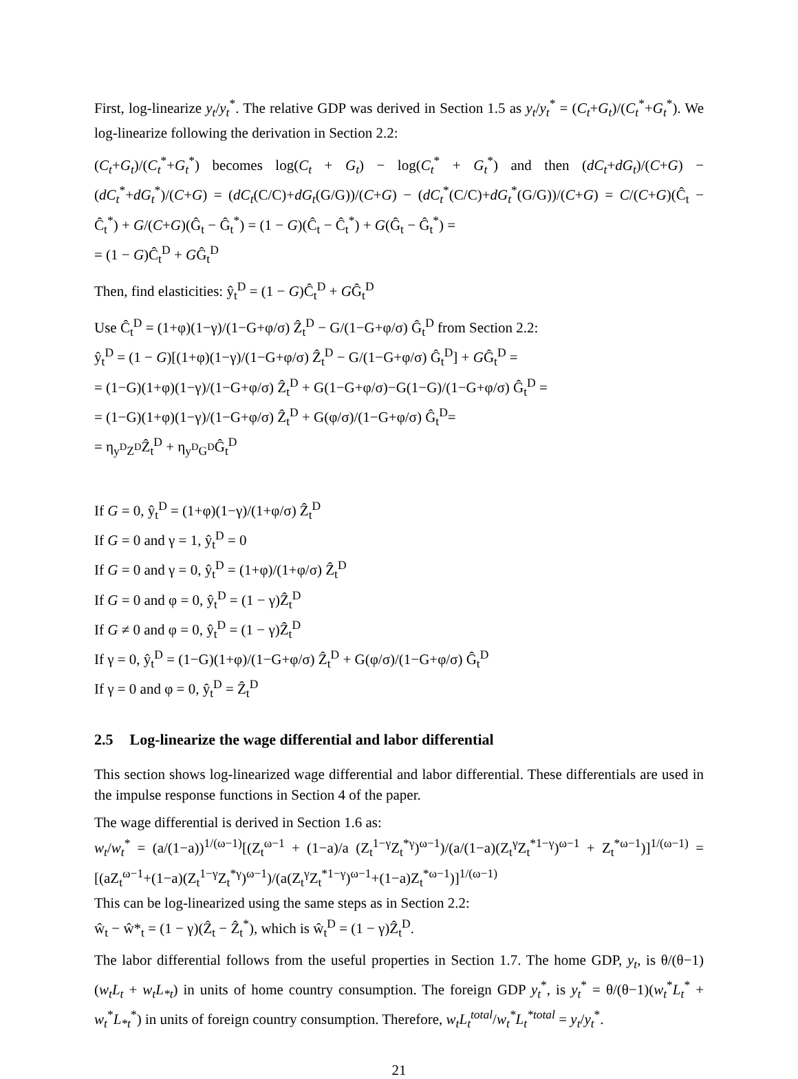First, log-linearize y<sub>t</sub>/y<sub>t</sub><sup>*</sup>. The relative GDP was derived in Section 1.5 as y<sub>t</sub>/y<sub>t</sub><sup>*</sup> = (C<sub>t</sub>+G<sub>t</sub>)/(C<sub>t</sub><sup>*</sup>+G<sub>t</sub><sup>*</sup>). We log-linearize following the derivation in Section 2.2:
(C<sub>t</sub>+G<sub>t</sub>)/(C<sub>t</sub><sup>*</sup>+G<sub>t</sub><sup>*</sup>) becomes log(C<sub>t</sub> + G<sub>t</sub>) − log(C<sub>t</sub><sup>*</sup> + G<sub>t</sub><sup>*</sup>) and then (dC<sub>t</sub>+dG<sub>t</sub>)/(C+G) − (dC<sub>t</sub><sup>*</sup>+dG<sub>t</sub><sup>*</sup>)/(C+G) = (dC<sub>t</sub>(C/C)+dG<sub>t</sub>(G/G))/(C+G) − (dC<sub>t</sub><sup>*</sup>(C/C)+dG<sub>t</sub><sup>*</sup>(G/G))/(C+G) = C/(C+G)(Ĉ<sub>t</sub> − Ĉ<sub>t</sub><sup>*</sup>) + G/(C+G)(Ĝ<sub>t</sub> − Ĝ<sub>t</sub><sup>*</sup>) = (1 − G)(Ĉ<sub>t</sub> − Ĉ<sub>t</sub><sup>*</sup>) + G(Ĝ<sub>t</sub> − Ĝ<sub>t</sub><sup>*</sup>) =
= (1 − G)Ĉ<sub>t</sub><sup>D</sup> + GĜ<sub>t</sub><sup>D</sup>
Then, find elasticities: ŷ<sub>t</sub><sup>D</sup> = (1 − G)Ĉ<sub>t</sub><sup>D</sup> + GĜ<sub>t</sub><sup>D</sup>
Use Ĉ<sub>t</sub><sup>D</sup> = (1+φ)(1−γ)/(1−G+φ/σ) Ẑ<sub>t</sub><sup>D</sup> − G/(1−G+φ/σ) Ĝ<sub>t</sub><sup>D</sup> from Section 2.2:
ŷ<sub>t</sub><sup>D</sup> = (1 − G)[(1+φ)(1−γ)/(1−G+φ/σ) Ẑ<sub>t</sub><sup>D</sup> − G/(1−G+φ/σ) Ĝ<sub>t</sub><sup>D</sup>] + GĜ<sub>t</sub><sup>D</sup> =
= (1−G)(1+φ)(1−γ)/(1−G+φ/σ) Ẑ<sub>t</sub><sup>D</sup> + G(1−G+φ/σ)−G(1−G)/(1−G+φ/σ) Ĝ<sub>t</sub><sup>D</sup> =
= (1−G)(1+φ)(1−γ)/(1−G+φ/σ) Ẑ<sub>t</sub><sup>D</sup> + G(φ/σ)/(1−G+φ/σ) Ĝ<sub>t</sub><sup>D</sup>=
= η<sub>y<sup>D</sup>Z<sup>D</sup></sub>Ẑ<sub>t</sub><sup>D</sup> + η<sub>y<sup>D</sup>G<sup>D</sup></sub>Ĝ<sub>t</sub><sup>D</sup>
If G = 0, ŷ<sub>t</sub><sup>D</sup> = (1+φ)(1−γ)/(1+φ/σ) Ẑ<sub>t</sub><sup>D</sup>
If G = 0 and γ = 1, ŷ<sub>t</sub><sup>D</sup> = 0
If G = 0 and γ = 0, ŷ<sub>t</sub><sup>D</sup> = (1+φ)/(1+φ/σ) Ẑ<sub>t</sub><sup>D</sup>
If G = 0 and φ = 0, ŷ<sub>t</sub><sup>D</sup> = (1 − γ)Ẑ<sub>t</sub><sup>D</sup>
If G ≠ 0 and φ = 0, ŷ<sub>t</sub><sup>D</sup> = (1 − γ)Ẑ<sub>t</sub><sup>D</sup>
If γ = 0, ŷ<sub>t</sub><sup>D</sup> = (1−G)(1+φ)/(1−G+φ/σ) Ẑ<sub>t</sub><sup>D</sup> + G(φ/σ)/(1−G+φ/σ) Ĝ<sub>t</sub><sup>D</sup>
If γ = 0 and φ = 0, ŷ<sub>t</sub><sup>D</sup> = Ẑ<sub>t</sub><sup>D</sup>
2.5 Log-linearize the wage differential and labor differential
This section shows log-linearized wage differential and labor differential. These differentials are used in the impulse response functions in Section 4 of the paper.
The wage differential is derived in Section 1.6 as:
w<sub>t</sub>/w<sub>t</sub><sup>*</sup> = (a/(1−a))<sup>1/(ω−1)</sup>[(Z<sub>t</sub><sup>ω−1</sup> + (1−a)/a (Z<sub>t</sub><sup>1−γ</sup>Z<sub>t</sub><sup>*γ</sup>)<sup>ω−1</sup>)/(a/(1−a)(Z<sub>t</sub><sup>γ</sup>Z<sub>t</sub><sup>*1−γ</sup>)<sup>ω−1</sup> + Z<sub>t</sub><sup>*ω−1</sup>)]<sup>1/(ω−1)</sup> = [(aZ<sub>t</sub><sup>ω−1</sup>+(1−a)(Z<sub>t</sub><sup>1−γ</sup>Z<sub>t</sub><sup>*γ</sup>)<sup>ω−1</sup>)/(a(Z<sub>t</sub><sup>γ</sup>Z<sub>t</sub><sup>*1−γ</sup>)<sup>ω−1</sup>+(1−a)Z<sub>t</sub><sup>*ω−1</sup>)]<sup>1/(ω−1)</sup>
This can be log-linearized using the same steps as in Section 2.2:
ŵ<sub>t</sub> − ŵ*<sub>t</sub> = (1 − γ)(Ẑ<sub>t</sub> − Ẑ<sub>t</sub><sup>*</sup>), which is ŵ<sub>t</sub><sup>D</sup> = (1 − γ)Ẑ<sub>t</sub><sup>D</sup>.
The labor differential follows from the useful properties in Section 1.7. The home GDP, y<sub>t</sub>, is θ/(θ−1)(w<sub>t</sub>L<sub>t</sub> + w<sub>t</sub>L<sub>*t</sub>) in units of home country consumption. The foreign GDP y<sub>t</sub><sup>*</sup>, is y<sub>t</sub><sup>*</sup> = θ/(θ−1)(w<sub>t</sub><sup>*</sup>L<sub>t</sub><sup>*</sup> + w<sub>t</sub><sup>*</sup>L<sub>*t</sub><sup>*</sup>) in units of foreign country consumption. Therefore, w<sub>t</sub>L<sub>t</sub><sup>total</sup>/w<sub>t</sub><sup>*</sup>L<sub>t</sub><sup>*total</sup> = y<sub>t</sub>/y<sub>t</sub><sup>*</sup>.
21